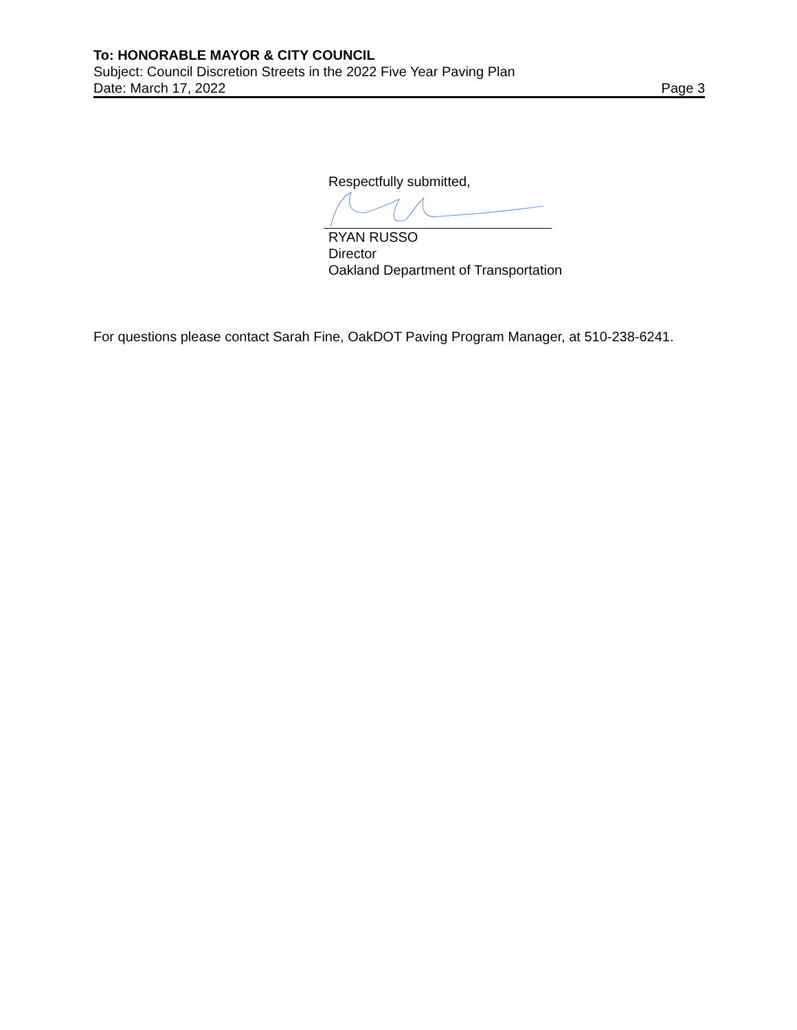To: HONORABLE MAYOR & CITY COUNCIL
Subject: Council Discretion Streets in the 2022 Five Year Paving Plan
Date: March 17, 2022 Page 3
Respectfully submitted,
RYAN RUSSO
Director
Oakland Department of Transportation
For questions please contact Sarah Fine, OakDOT Paving Program Manager, at 510-238-6241.